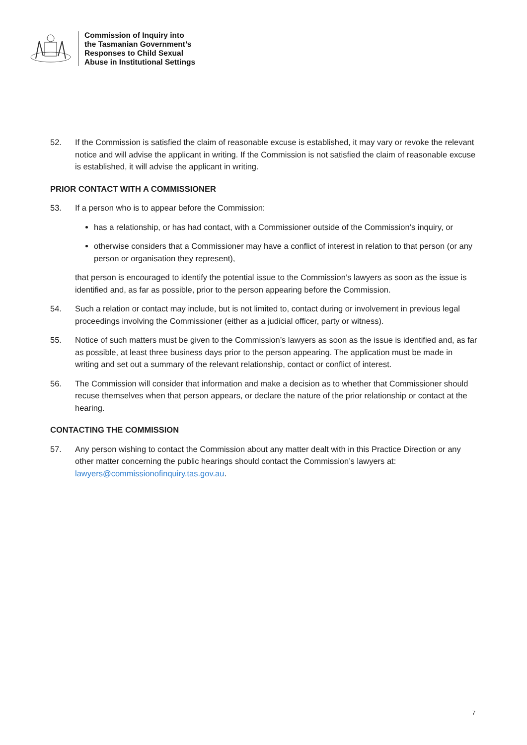Commission of Inquiry into
the Tasmanian Government’s
Responses to Child Sexual
Abuse in Institutional Settings
52. If the Commission is satisfied the claim of reasonable excuse is established, it may vary or revoke the relevant notice and will advise the applicant in writing. If the Commission is not satisfied the claim of reasonable excuse is established, it will advise the applicant in writing.
PRIOR CONTACT WITH A COMMISSIONER
53. If a person who is to appear before the Commission:
has a relationship, or has had contact, with a Commissioner outside of the Commission’s inquiry, or
otherwise considers that a Commissioner may have a conflict of interest in relation to that person (or any person or organisation they represent),
that person is encouraged to identify the potential issue to the Commission’s lawyers as soon as the issue is identified and, as far as possible, prior to the person appearing before the Commission.
54. Such a relation or contact may include, but is not limited to, contact during or involvement in previous legal proceedings involving the Commissioner (either as a judicial officer, party or witness).
55. Notice of such matters must be given to the Commission’s lawyers as soon as the issue is identified and, as far as possible, at least three business days prior to the person appearing. The application must be made in writing and set out a summary of the relevant relationship, contact or conflict of interest.
56. The Commission will consider that information and make a decision as to whether that Commissioner should recuse themselves when that person appears, or declare the nature of the prior relationship or contact at the hearing.
CONTACTING THE COMMISSION
57. Any person wishing to contact the Commission about any matter dealt with in this Practice Direction or any other matter concerning the public hearings should contact the Commission’s lawyers at: lawyers@commissionofinquiry.tas.gov.au.
7